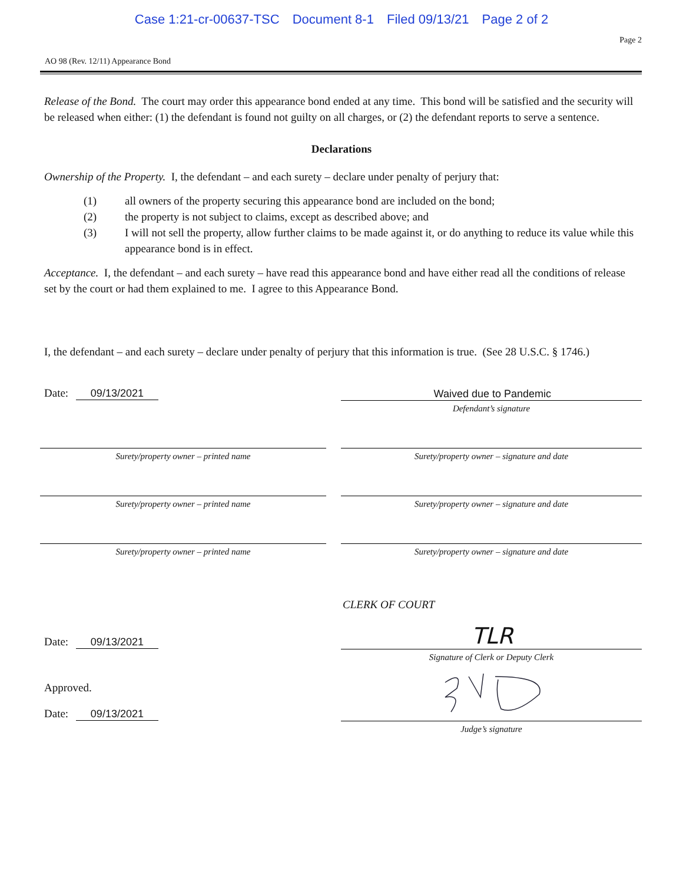Case 1:21-cr-00637-TSC Document 8-1 Filed 09/13/21 Page 2 of 2
Page 2
AO 98 (Rev. 12/11) Appearance Bond
Release of the Bond. The court may order this appearance bond ended at any time. This bond will be satisfied and the security will be released when either: (1) the defendant is found not guilty on all charges, or (2) the defendant reports to serve a sentence.
Declarations
Ownership of the Property. I, the defendant – and each surety – declare under penalty of perjury that:
(1) all owners of the property securing this appearance bond are included on the bond;
(2) the property is not subject to claims, except as described above; and
(3) I will not sell the property, allow further claims to be made against it, or do anything to reduce its value while this appearance bond is in effect.
Acceptance. I, the defendant – and each surety – have read this appearance bond and have either read all the conditions of release set by the court or had them explained to me. I agree to this Appearance Bond.
I, the defendant – and each surety – declare under penalty of perjury that this information is true. (See 28 U.S.C. § 1746.)
Date: 09/13/2021
Waived due to Pandemic
Defendant’s signature
Surety/property owner – printed name Surety/property owner – signature and date
Surety/property owner – printed name Surety/property owner – signature and date
Surety/property owner – printed name Surety/property owner – signature and date
CLERK OF COURT
Date: 09/13/2021
TLR
Signature of Clerk or Deputy Clerk
Approved.
Date: 09/13/2021
Judge’s signature